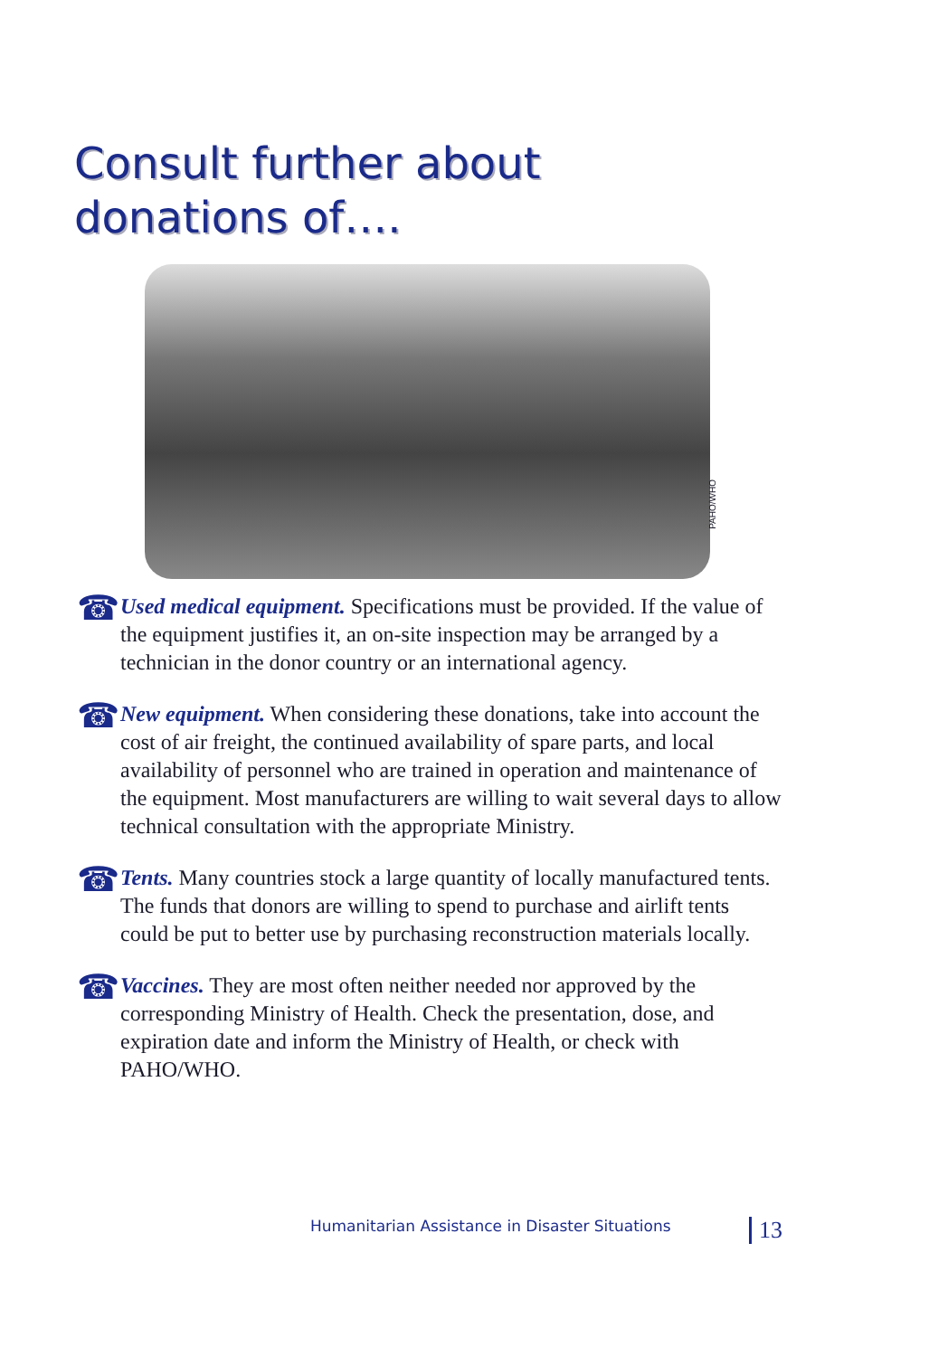Consult further about
donations of….
PAHO/WHO
☎
Used medical equipment. Specifications must be provided. If the value of the equipment justifies it, an on-site inspection may be arranged by a technician in the donor country or an international agency.
☎
New equipment. When considering these donations, take into account the cost of air freight, the continued availability of spare parts, and local availability of personnel who are trained in operation and maintenance of the equipment. Most manufacturers are willing to wait several days to allow technical consultation with the appropriate Ministry.
☎
Tents. Many countries stock a large quantity of locally manufactured tents. The funds that donors are willing to spend to purchase and airlift tents could be put to better use by purchasing reconstruction materials locally.
☎
Vaccines. They are most often neither needed nor approved by the corresponding Ministry of Health. Check the presentation, dose, and expiration date and inform the Ministry of Health, or check with PAHO/WHO.
Humanitarian Assistance in Disaster Situations
13